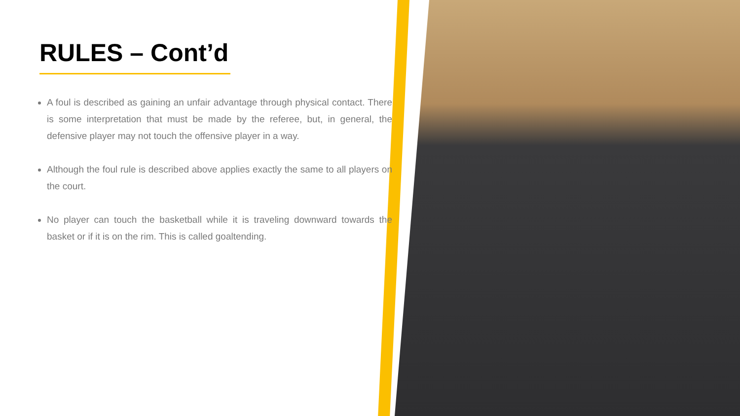RULES – Cont’d
A foul is described as gaining an unfair advantage through physical contact. There is some interpretation that must be made by the referee, but, in general, the defensive player may not touch the offensive player in a way.
Although the foul rule is described above applies exactly the same to all players on the court.
No player can touch the basketball while it is traveling downward towards the basket or if it is on the rim. This is called goaltending.